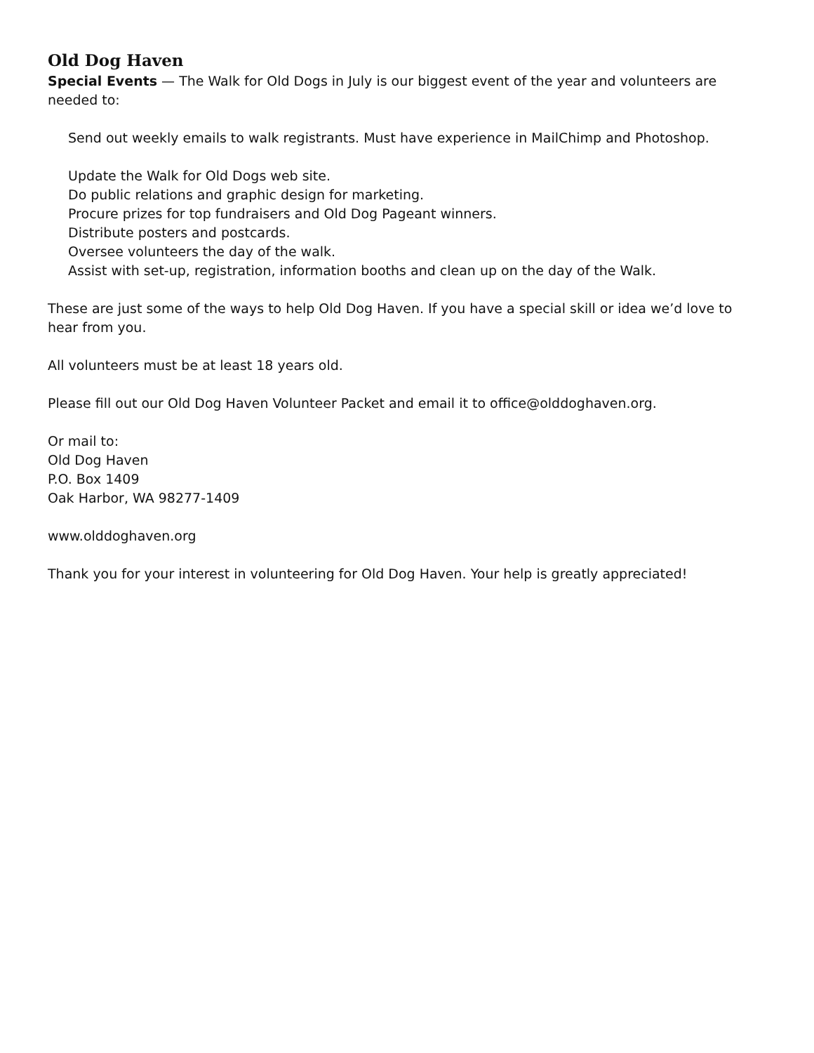Old Dog Haven
Special Events — The Walk for Old Dogs in July is our biggest event of the year and volunteers are needed to:
Send out weekly emails to walk registrants. Must have experience in MailChimp and Photoshop.
Update the Walk for Old Dogs web site.
Do public relations and graphic design for marketing.
Procure prizes for top fundraisers and Old Dog Pageant winners.
Distribute posters and postcards.
Oversee volunteers the day of the walk.
Assist with set-up, registration, information booths and clean up on the day of the Walk.
These are just some of the ways to help Old Dog Haven. If you have a special skill or idea we’d love to hear from you.
All volunteers must be at least 18 years old.
Please fill out our Old Dog Haven Volunteer Packet and email it to office@olddoghaven.org.
Or mail to:
Old Dog Haven
P.O. Box 1409
Oak Harbor, WA 98277-1409
www.olddoghaven.org
Thank you for your interest in volunteering for Old Dog Haven. Your help is greatly appreciated!